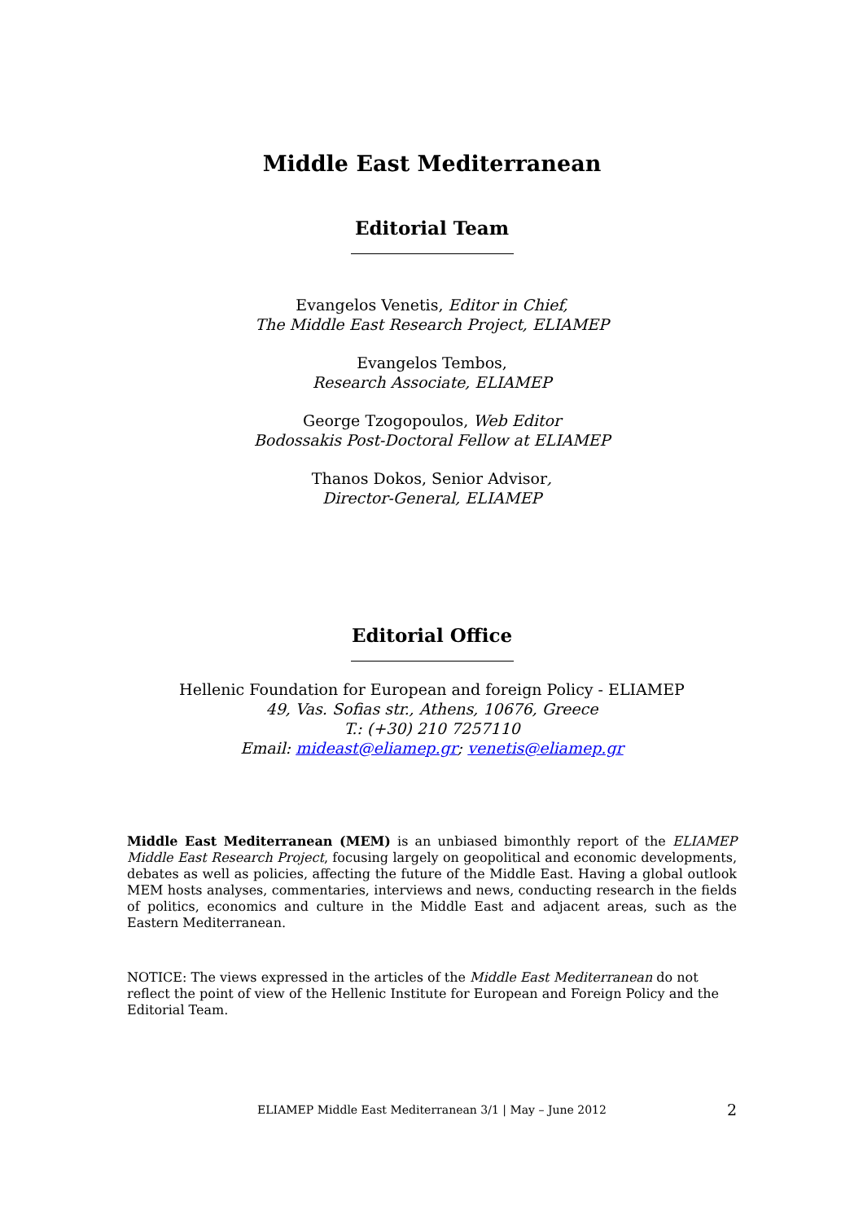Middle East Mediterranean
Editorial Team
Evangelos Venetis, Editor in Chief,
The Middle East Research Project, ELIAMEP
Evangelos Tembos,
Research Associate, ELIAMEP
George Tzogopoulos, Web Editor
Bodossakis Post-Doctoral Fellow at ELIAMEP
Thanos Dokos, Senior Advisor,
Director-General, ELIAMEP
Editorial Office
Hellenic Foundation for European and foreign Policy - ELIAMEP
49, Vas. Sofias str., Athens, 10676, Greece
T.: (+30) 210 7257110
Email: mideast@eliamep.gr; venetis@eliamep.gr
Middle East Mediterranean (MEM) is an unbiased bimonthly report of the ELIAMEP Middle East Research Project, focusing largely on geopolitical and economic developments, debates as well as policies, affecting the future of the Middle East. Having a global outlook MEM hosts analyses, commentaries, interviews and news, conducting research in the fields of politics, economics and culture in the Middle East and adjacent areas, such as the Eastern Mediterranean.
NOTICE: The views expressed in the articles of the Middle East Mediterranean do not reflect the point of view of the Hellenic Institute for European and Foreign Policy and the Editorial Team.
ELIAMEP Middle East Mediterranean 3/1 | May – June 2012 2